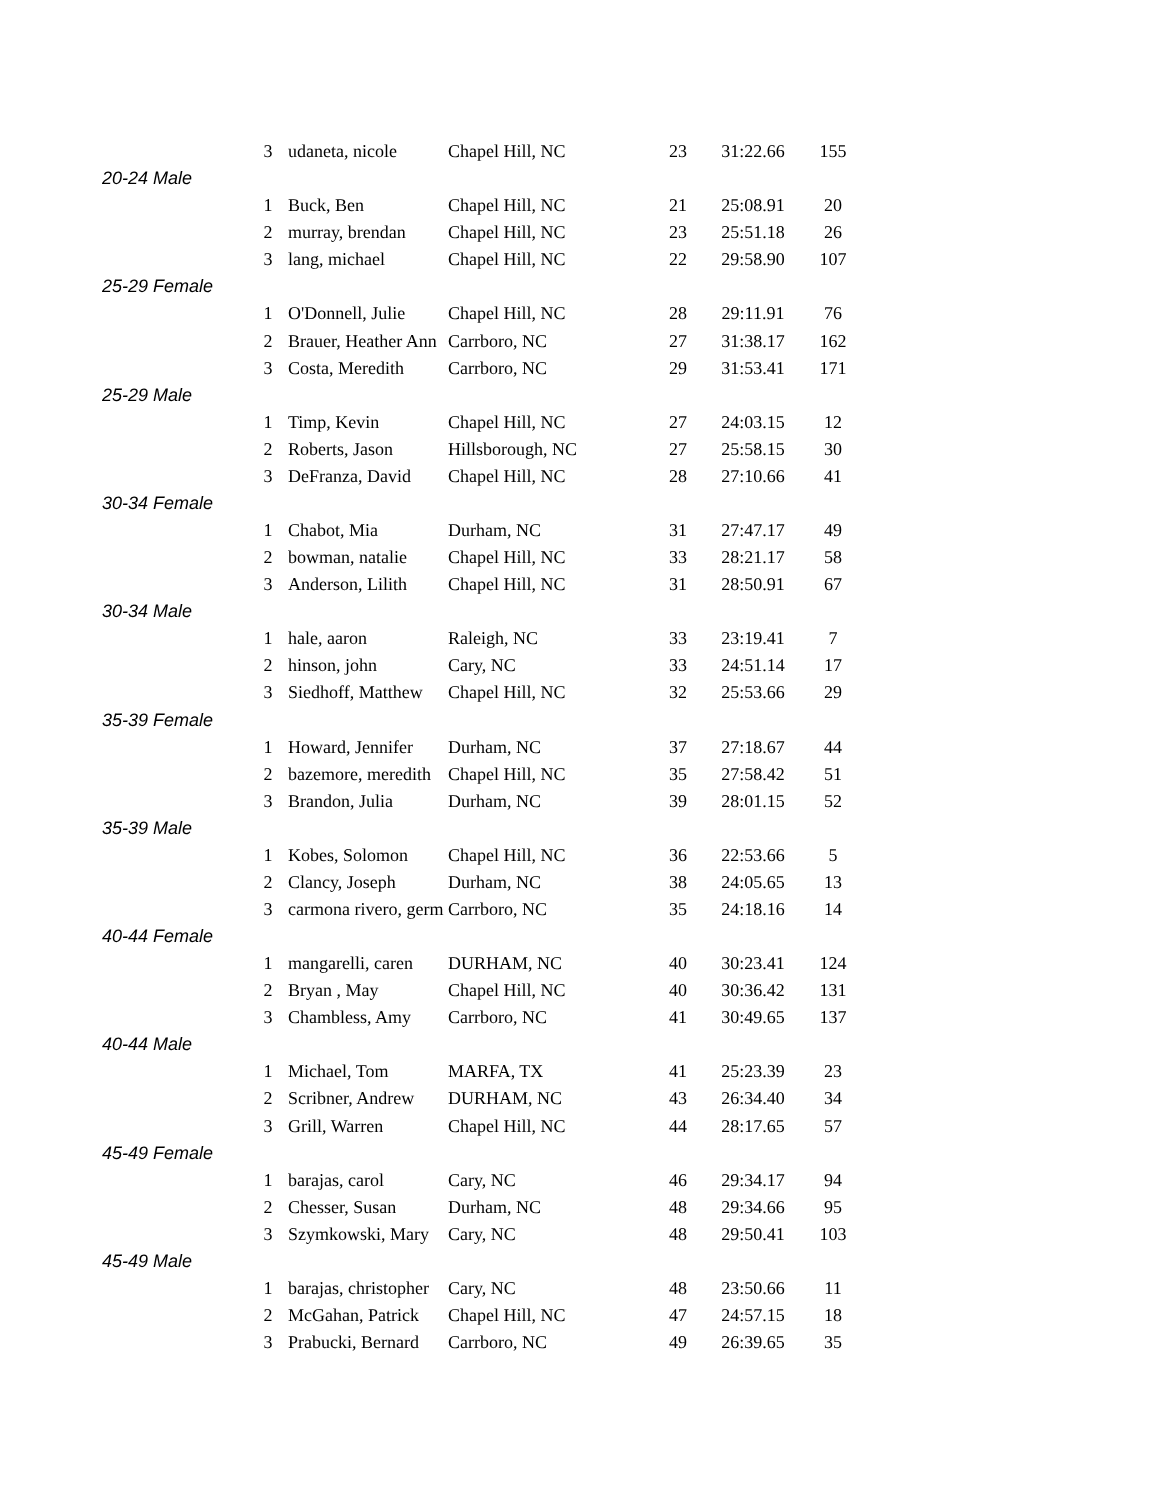| | 3 | udaneta, nicole | Chapel Hill, NC | 23 | 31:22.66 | 155 |
| 20-24 Male | | | | | | |
| | 1 | Buck, Ben | Chapel Hill, NC | 21 | 25:08.91 | 20 |
| | 2 | murray, brendan | Chapel Hill, NC | 23 | 25:51.18 | 26 |
| | 3 | lang, michael | Chapel Hill, NC | 22 | 29:58.90 | 107 |
| 25-29 Female | | | | | | |
| | 1 | O'Donnell, Julie | Chapel Hill, NC | 28 | 29:11.91 | 76 |
| | 2 | Brauer, Heather Ann | Carrboro, NC | 27 | 31:38.17 | 162 |
| | 3 | Costa, Meredith | Carrboro, NC | 29 | 31:53.41 | 171 |
| 25-29 Male | | | | | | |
| | 1 | Timp, Kevin | Chapel Hill, NC | 27 | 24:03.15 | 12 |
| | 2 | Roberts, Jason | Hillsborough, NC | 27 | 25:58.15 | 30 |
| | 3 | DeFranza, David | Chapel Hill, NC | 28 | 27:10.66 | 41 |
| 30-34 Female | | | | | | |
| | 1 | Chabot, Mia | Durham, NC | 31 | 27:47.17 | 49 |
| | 2 | bowman, natalie | Chapel Hill, NC | 33 | 28:21.17 | 58 |
| | 3 | Anderson, Lilith | Chapel Hill, NC | 31 | 28:50.91 | 67 |
| 30-34 Male | | | | | | |
| | 1 | hale, aaron | Raleigh, NC | 33 | 23:19.41 | 7 |
| | 2 | hinson, john | Cary, NC | 33 | 24:51.14 | 17 |
| | 3 | Siedhoff, Matthew | Chapel Hill, NC | 32 | 25:53.66 | 29 |
| 35-39 Female | | | | | | |
| | 1 | Howard, Jennifer | Durham, NC | 37 | 27:18.67 | 44 |
| | 2 | bazemore, meredith | Chapel Hill, NC | 35 | 27:58.42 | 51 |
| | 3 | Brandon, Julia | Durham, NC | 39 | 28:01.15 | 52 |
| 35-39 Male | | | | | | |
| | 1 | Kobes, Solomon | Chapel Hill, NC | 36 | 22:53.66 | 5 |
| | 2 | Clancy, Joseph | Durham, NC | 38 | 24:05.65 | 13 |
| | 3 | carmona rivero, germ | Carrboro, NC | 35 | 24:18.16 | 14 |
| 40-44 Female | | | | | | |
| | 1 | mangarelli, caren | DURHAM, NC | 40 | 30:23.41 | 124 |
| | 2 | Bryan , May | Chapel Hill, NC | 40 | 30:36.42 | 131 |
| | 3 | Chambless, Amy | Carrboro, NC | 41 | 30:49.65 | 137 |
| 40-44 Male | | | | | | |
| | 1 | Michael, Tom | MARFA, TX | 41 | 25:23.39 | 23 |
| | 2 | Scribner, Andrew | DURHAM, NC | 43 | 26:34.40 | 34 |
| | 3 | Grill, Warren | Chapel Hill, NC | 44 | 28:17.65 | 57 |
| 45-49 Female | | | | | | |
| | 1 | barajas, carol | Cary, NC | 46 | 29:34.17 | 94 |
| | 2 | Chesser, Susan | Durham, NC | 48 | 29:34.66 | 95 |
| | 3 | Szymkowski, Mary | Cary, NC | 48 | 29:50.41 | 103 |
| 45-49 Male | | | | | | |
| | 1 | barajas, christopher | Cary, NC | 48 | 23:50.66 | 11 |
| | 2 | McGahan, Patrick | Chapel Hill, NC | 47 | 24:57.15 | 18 |
| | 3 | Prabucki, Bernard | Carrboro, NC | 49 | 26:39.65 | 35 |